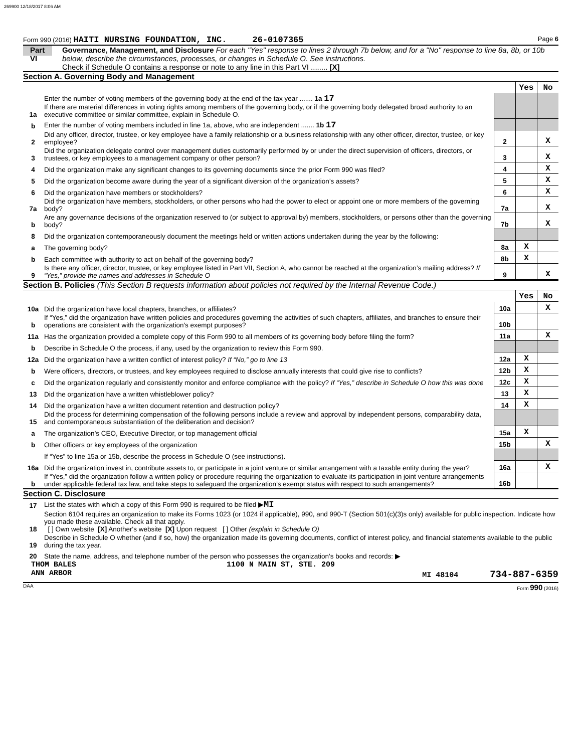269900 12/18/2017 8:06 AM
Form 990 (2016) HAITI NURSING FOUNDATION, INC. 26-0107365 Page 6
Part VI Governance, Management, and Disclosure For each "Yes" response to lines 2 through 7b below, and for a "No" response to line 8a, 8b, or 10b below, describe the circumstances, processes, or changes in Schedule O. See instructions.
Check if Schedule O contains a response or note to any line in this Part VI ........ [X]
Section A. Governing Body and Management
| | | | Yes | No |
| 1a | Enter the number of voting members of the governing body at the end of the tax year ....... 1a 17 If there are material differences in voting rights among members of the governing body, or if the governing body delegated broad authority to an executive committee or similar committee, explain in Schedule O. | | | |
| b | Enter the number of voting members included in line 1a, above, who are independent ....... 1b 17 | | | |
| 2 | Did any officer, director, trustee, or key employee have a family relationship or a business relationship with any other officer, director, trustee, or key employee? | 2 | | X |
| 3 | Did the organization delegate control over management duties customarily performed by or under the direct supervision of officers, directors, or trustees, or key employees to a management company or other person? | 3 | | X |
| 4 | Did the organization make any significant changes to its governing documents since the prior Form 990 was filed? | 4 | | X |
| 5 | Did the organization become aware during the year of a significant diversion of the organization’s assets? | 5 | | X |
| 6 | Did the organization have members or stockholders? | 6 | | X |
| 7a | Did the organization have members, stockholders, or other persons who had the power to elect or appoint one or more members of the governing body? | 7a | | X |
| b | Are any governance decisions of the organization reserved to (or subject to approval by) members, stockholders, or persons other than the governing body? | 7b | | X |
| 8 | Did the organization contemporaneously document the meetings held or written actions undertaken during the year by the following: | | | |
| a | The governing body? | 8a | X | |
| b | Each committee with authority to act on behalf of the governing body? | 8b | X | |
| 9 | Is there any officer, director, trustee, or key employee listed in Part VII, Section A, who cannot be reached at the organization’s mailing address? If “Yes,” provide the names and addresses in Schedule O | 9 | | X |
Section B. Policies (This Section B requests information about policies not required by the Internal Revenue Code.)
| | | | Yes | No |
| 10a | Did the organization have local chapters, branches, or affiliates? | 10a | | X |
| b | If “Yes,” did the organization have written policies and procedures governing the activities of such chapters, affiliates, and branches to ensure their operations are consistent with the organization's exempt purposes? | 10b | | |
| 11a | Has the organization provided a complete copy of this Form 990 to all members of its governing body before filing the form? | 11a | | X |
| b | Describe in Schedule O the process, if any, used by the organization to review this Form 990. | | | |
| 12a | Did the organization have a written conflict of interest policy? If “No,” go to line 13 | 12a | X | |
| b | Were officers, directors, or trustees, and key employees required to disclose annually interests that could give rise to conflicts? | 12b | X | |
| c | Did the organization regularly and consistently monitor and enforce compliance with the policy? If “Yes,” describe in Schedule O how this was done | 12c | X | |
| 13 | Did the organization have a written whistleblower policy? | 13 | X | |
| 14 | Did the organization have a written document retention and destruction policy? | 14 | X | |
| 15 | Did the process for determining compensation of the following persons include a review and approval by independent persons, comparability data, and contemporaneous substantiation of the deliberation and decision? | | | |
| a | The organization’s CEO, Executive Director, or top management official | 15a | X | |
| b | Other officers or key employees of the organization | 15b | | X |
| | If “Yes” to line 15a or 15b, describe the process in Schedule O (see instructions). | | | |
| 16a | Did the organization invest in, contribute assets to, or participate in a joint venture or similar arrangement with a taxable entity during the year? | 16a | | X |
| b | If “Yes,” did the organization follow a written policy or procedure requiring the organization to evaluate its participation in joint venture arrangements under applicable federal tax law, and take steps to safeguard the organization’s exempt status with respect to such arrangements? | 16b | | |
Section C. Disclosure
| 17 | List the states with which a copy of this Form 990 is required to be filed ▶ MI |
| 18 | Section 6104 requires an organization to make its Forms 1023 (or 1024 if applicable), 990, and 990-T (Section 501(c)(3)s only) available for public inspection. Indicate how you made these available. Check all that apply. [ ] Own website [X] Another's website [X] Upon request [ ] Other (explain in Schedule O) |
| 19 | Describe in Schedule O whether (and if so, how) the organization made its governing documents, conflict of interest policy, and financial statements available to the public during the tax year. |
| 20 | State the name, address, and telephone number of the person who possesses the organization's books and records: ▶ |
THOM BALES 1100 N MAIN ST, STE. 209
ANN ARBOR MI 48104 734-887-6359
DAA Form 990 (2016)